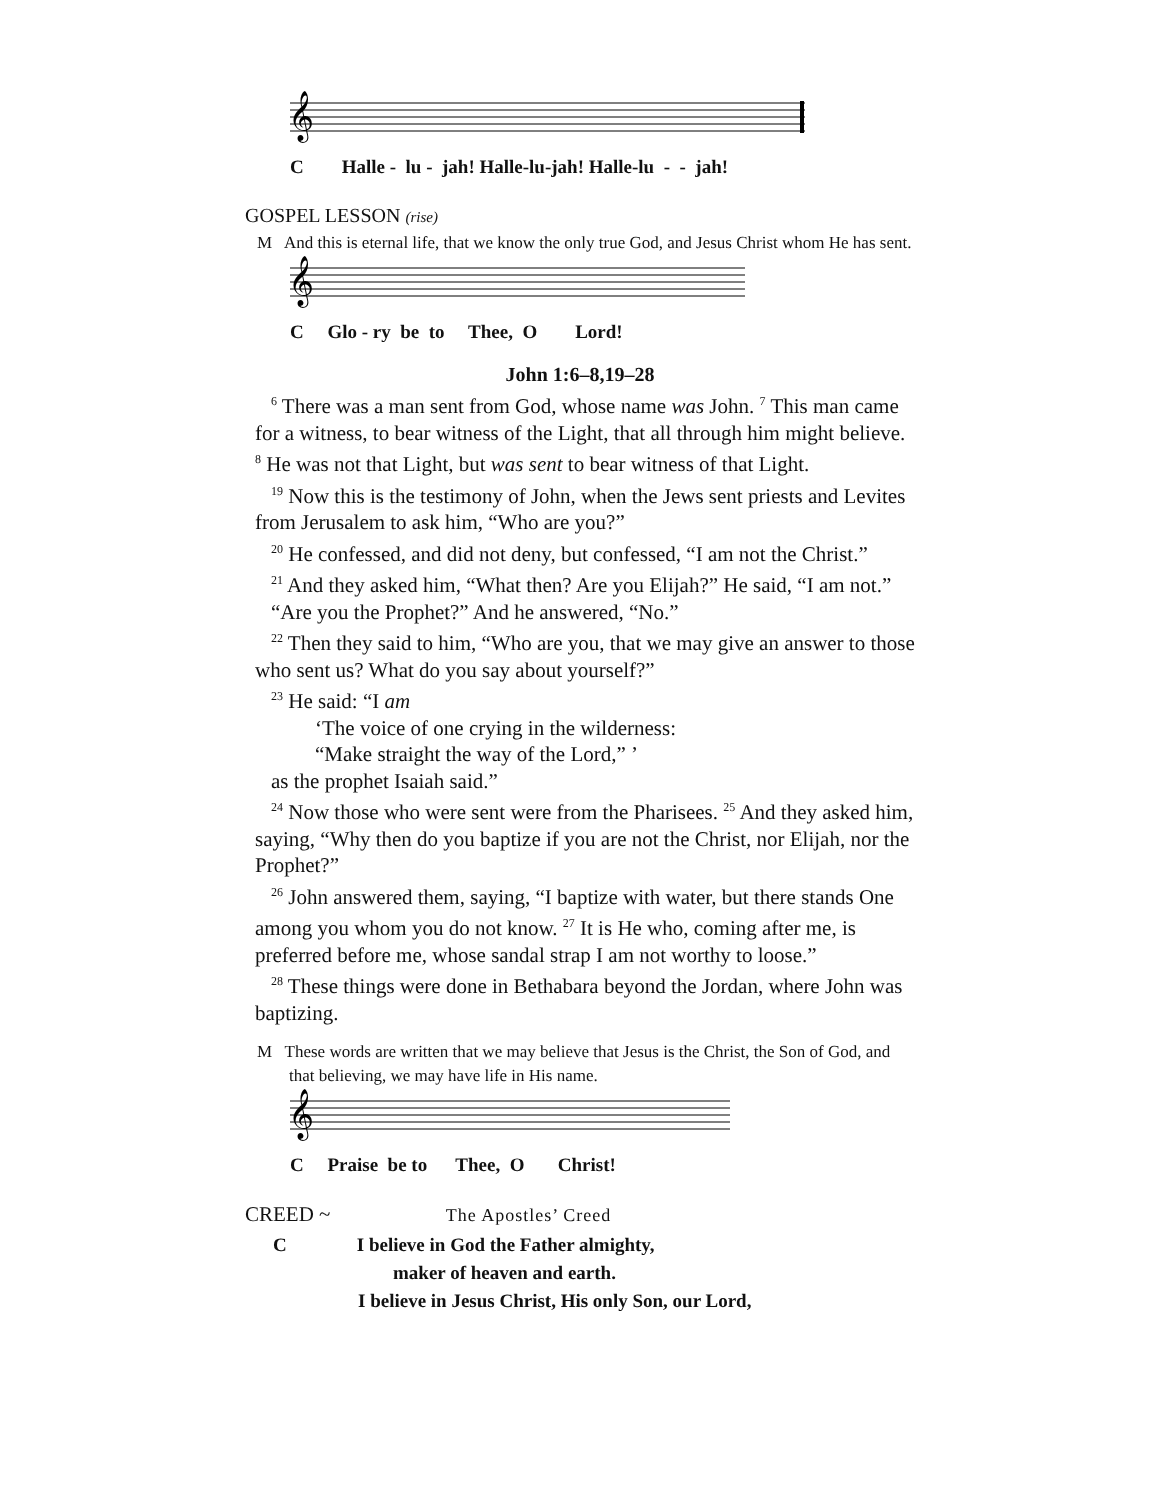𝄞
C Halle - lu - jah! Halle-lu-jah! Halle-lu - - jah!
GOSPEL LESSON (rise)
M And this is eternal life, that we know the only true God, and Jesus Christ whom He has sent.
𝄞
C Glo - ry be to Thee, O Lord!
John 1:6–8,19–28
<sup>6</sup> There was a man sent from God, whose name was John. <sup>7</sup> This man came for a witness, to bear witness of the Light, that all through him might believe. <sup>8</sup> He was not that Light, but was sent to bear witness of that Light.
<sup>19</sup> Now this is the testimony of John, when the Jews sent priests and Levites from Jerusalem to ask him, “Who are you?”
<sup>20</sup> He confessed, and did not deny, but confessed, “I am not the Christ.”
<sup>21</sup> And they asked him, “What then? Are you Elijah?” He said, “I am not.”
“Are you the Prophet?” And he answered, “No.”
<sup>22</sup> Then they said to him, “Who are you, that we may give an answer to those who sent us? What do you say about yourself?”
<sup>23</sup> He said: “I am
‘The voice of one crying in the wilderness:
“Make straight the way of the Lord,” ’
as the prophet Isaiah said.”
<sup>24</sup> Now those who were sent were from the Pharisees. <sup>25</sup> And they asked him, saying, “Why then do you baptize if you are not the Christ, nor Elijah, nor the Prophet?”
<sup>26</sup> John answered them, saying, “I baptize with water, but there stands One among you whom you do not know. <sup>27</sup> It is He who, coming after me, is preferred before me, whose sandal strap I am not worthy to loose.”
<sup>28</sup> These things were done in Bethabara beyond the Jordan, where John was baptizing.
M These words are written that we may believe that Jesus is the Christ, the Son of God, and that believing, we may have life in His name.
𝄞
C Praise be to Thee, O Christ!
CREED ~ The Apostles’ Creed
C I believe in God the Father almighty,
maker of heaven and earth.
I believe in Jesus Christ, His only Son, our Lord,